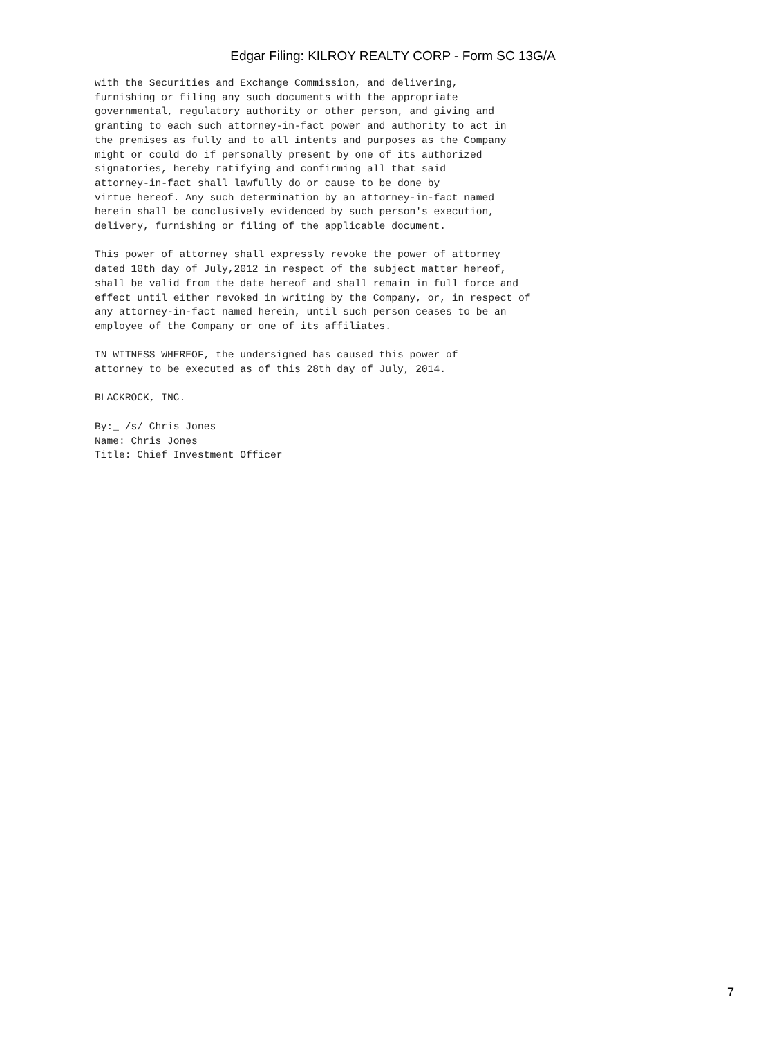Edgar Filing: KILROY REALTY CORP - Form SC 13G/A
with the Securities and Exchange Commission, and delivering,
furnishing or filing any such documents with the appropriate
governmental, regulatory authority or other person, and giving and
granting to each such attorney-in-fact power and authority to act in
the premises as fully and to all intents and purposes as the Company
might or could do if personally present by one of its authorized
signatories, hereby ratifying and confirming all that said
attorney-in-fact shall lawfully do or cause to be done by
virtue hereof. Any such determination by an attorney-in-fact named
herein shall be conclusively evidenced by such person's execution,
delivery, furnishing or filing of the applicable document.

This power of attorney shall expressly revoke the power of attorney
dated 10th day of July,2012 in respect of the subject matter hereof,
shall be valid from the date hereof and shall remain in full force and
effect until either revoked in writing by the Company, or, in respect of
any attorney-in-fact named herein, until such person ceases to be an
employee of the Company or one of its affiliates.

IN WITNESS WHEREOF, the undersigned has caused this power of
attorney to be executed as of this 28th day of July, 2014.

BLACKROCK, INC.

By:_ /s/ Chris Jones
Name: Chris Jones
Title: Chief Investment Officer
7